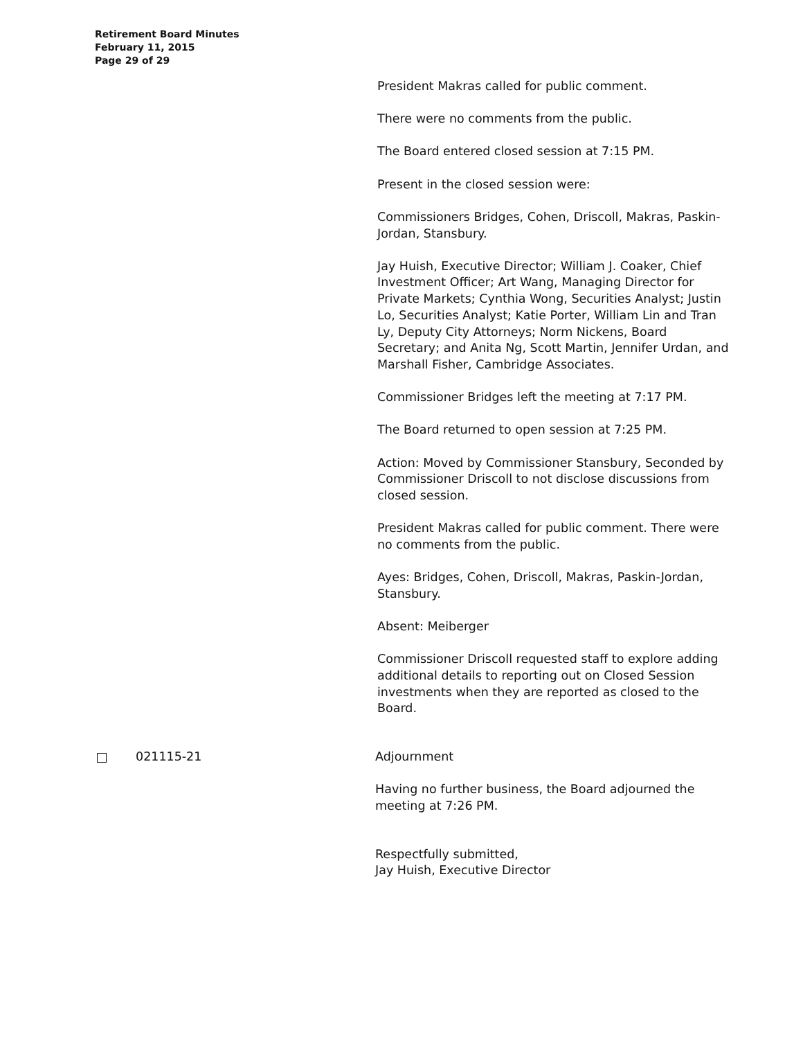Retirement Board Minutes
February 11, 2015
Page 29 of 29
President Makras called for public comment.
There were no comments from the public.
The Board entered closed session at 7:15 PM.
Present in the closed session were:
Commissioners Bridges, Cohen, Driscoll, Makras, Paskin-Jordan, Stansbury.
Jay Huish, Executive Director; William J. Coaker, Chief Investment Officer; Art Wang, Managing Director for Private Markets; Cynthia Wong, Securities Analyst; Justin Lo, Securities Analyst; Katie Porter, William Lin and Tran Ly, Deputy City Attorneys; Norm Nickens, Board Secretary; and Anita Ng, Scott Martin, Jennifer Urdan, and Marshall Fisher, Cambridge Associates.
Commissioner Bridges left the meeting at 7:17 PM.
The Board returned to open session at 7:25 PM.
Action: Moved by Commissioner Stansbury, Seconded by Commissioner Driscoll to not disclose discussions from closed session.
President Makras called for public comment. There were no comments from the public.
Ayes: Bridges, Cohen, Driscoll, Makras, Paskin-Jordan, Stansbury.
Absent: Meiberger
Commissioner Driscoll requested staff to explore adding additional details to reporting out on Closed Session investments when they are reported as closed to the Board.
021115-21 Adjournment
Having no further business, the Board adjourned the meeting at 7:26 PM.
Respectfully submitted,
Jay Huish, Executive Director